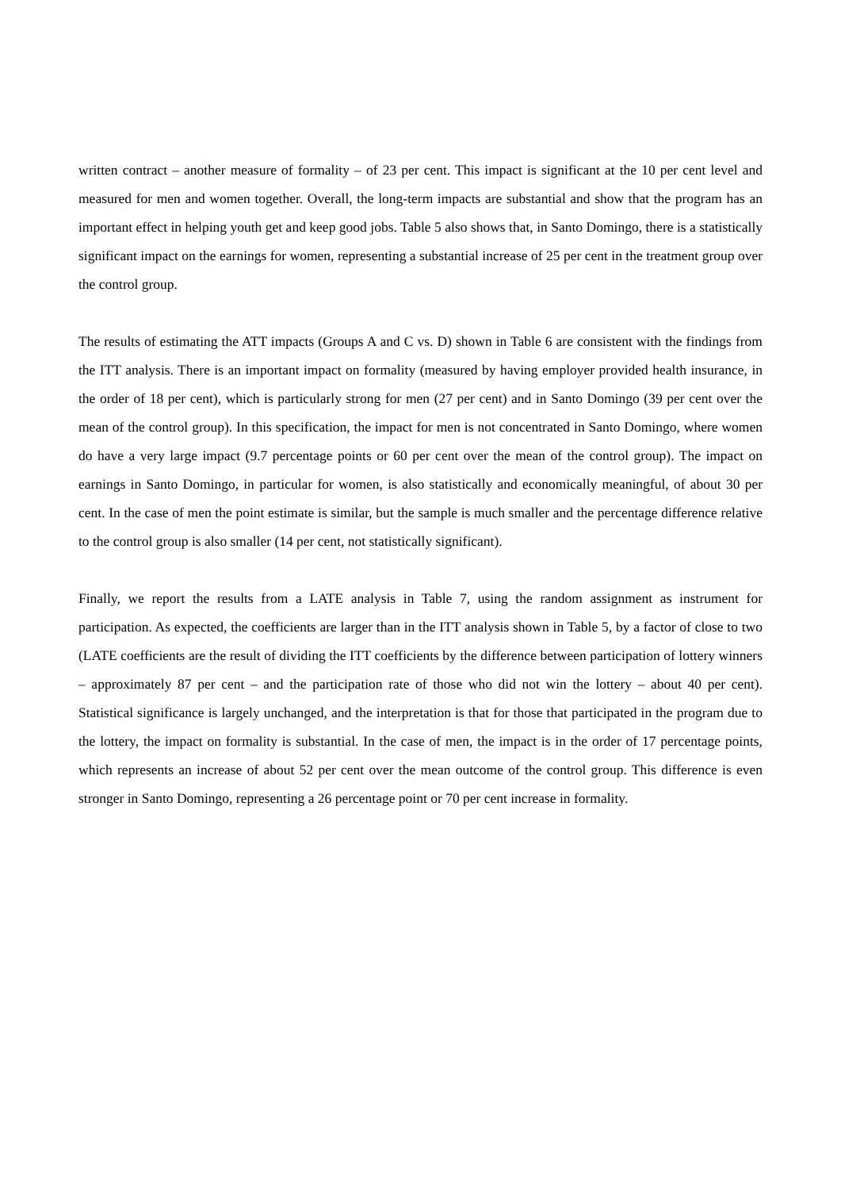written contract – another measure of formality – of 23 per cent. This impact is significant at the 10 per cent level and measured for men and women together. Overall, the long-term impacts are substantial and show that the program has an important effect in helping youth get and keep good jobs. Table 5 also shows that, in Santo Domingo, there is a statistically significant impact on the earnings for women, representing a substantial increase of 25 per cent in the treatment group over the control group.
The results of estimating the ATT impacts (Groups A and C vs. D) shown in Table 6 are consistent with the findings from the ITT analysis. There is an important impact on formality (measured by having employer provided health insurance, in the order of 18 per cent), which is particularly strong for men (27 per cent) and in Santo Domingo (39 per cent over the mean of the control group). In this specification, the impact for men is not concentrated in Santo Domingo, where women do have a very large impact (9.7 percentage points or 60 per cent over the mean of the control group). The impact on earnings in Santo Domingo, in particular for women, is also statistically and economically meaningful, of about 30 per cent. In the case of men the point estimate is similar, but the sample is much smaller and the percentage difference relative to the control group is also smaller (14 per cent, not statistically significant).
Finally, we report the results from a LATE analysis in Table 7, using the random assignment as instrument for participation. As expected, the coefficients are larger than in the ITT analysis shown in Table 5, by a factor of close to two (LATE coefficients are the result of dividing the ITT coefficients by the difference between participation of lottery winners – approximately 87 per cent – and the participation rate of those who did not win the lottery – about 40 per cent). Statistical significance is largely unchanged, and the interpretation is that for those that participated in the program due to the lottery, the impact on formality is substantial. In the case of men, the impact is in the order of 17 percentage points, which represents an increase of about 52 per cent over the mean outcome of the control group. This difference is even stronger in Santo Domingo, representing a 26 percentage point or 70 per cent increase in formality.